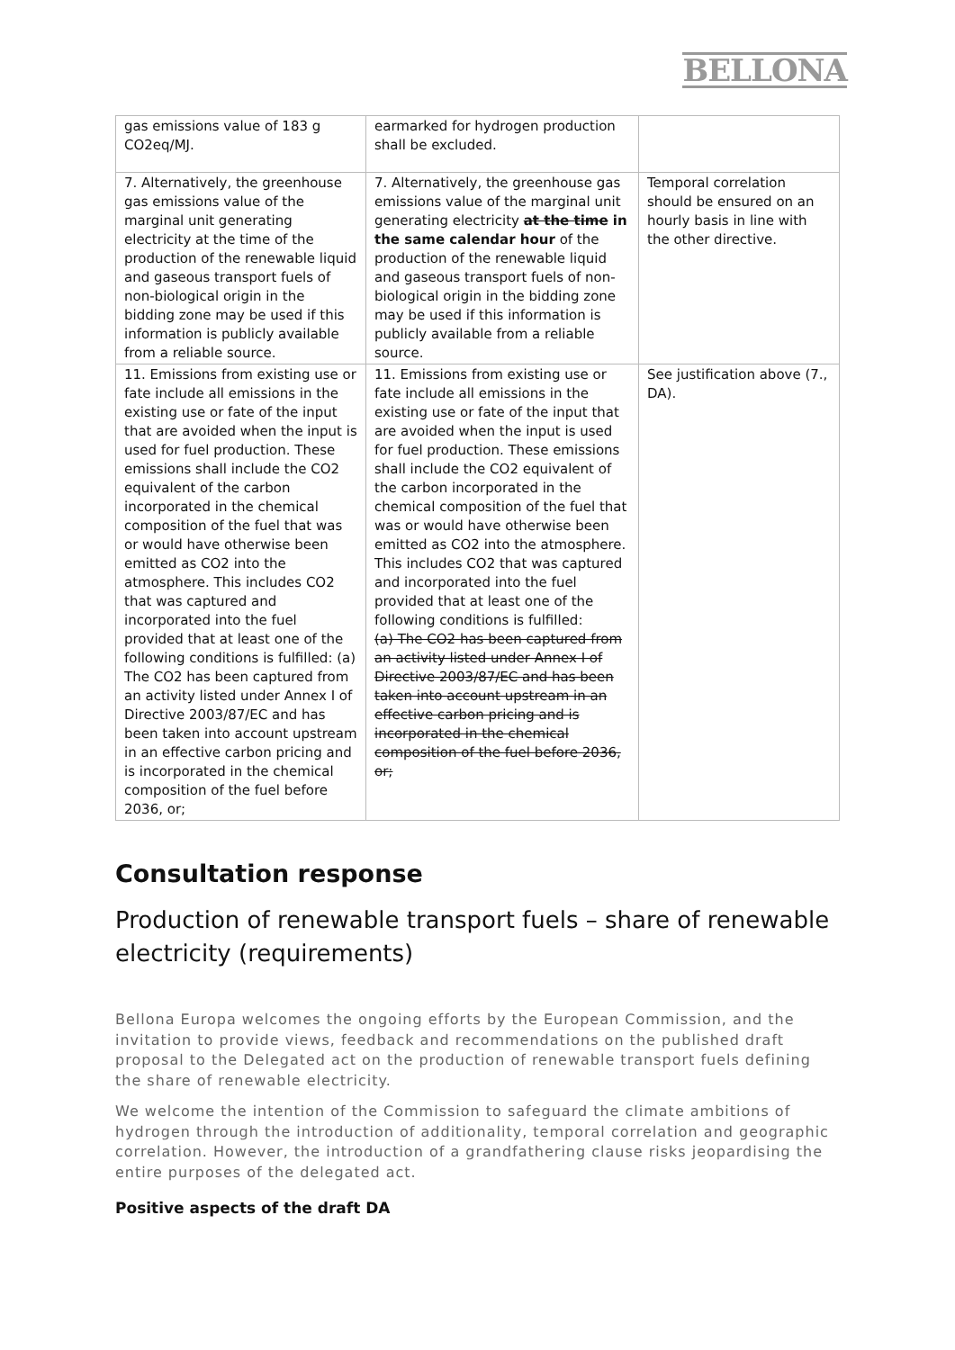BELLONA
| gas emissions value of 183 g CO2eq/MJ. | earmarked for hydrogen production shall be excluded. | |
| 7. Alternatively, the greenhouse gas emissions value of the marginal unit generating electricity at the time of the production of the renewable liquid and gaseous transport fuels of non-biological origin in the bidding zone may be used if this information is publicly available from a reliable source. | 7. Alternatively, the greenhouse gas emissions value of the marginal unit generating electricity at the time in the same calendar hour of the production of the renewable liquid and gaseous transport fuels of non-biological origin in the bidding zone may be used if this information is publicly available from a reliable source. | Temporal correlation should be ensured on an hourly basis in line with the other directive. |
| 11. Emissions from existing use or fate include all emissions in the existing use or fate of the input that are avoided when the input is used for fuel production. These emissions shall include the CO2 equivalent of the carbon incorporated in the chemical composition of the fuel that was or would have otherwise been emitted as CO2 into the atmosphere. This includes CO2 that was captured and incorporated into the fuel provided that at least one of the following conditions is fulfilled: (a) The CO2 has been captured from an activity listed under Annex I of Directive 2003/87/EC and has been taken into account upstream in an effective carbon pricing and is incorporated in the chemical composition of the fuel before 2036, or; | 11. Emissions from existing use or fate include all emissions in the existing use or fate of the input that are avoided when the input is used for fuel production. These emissions shall include the CO2 equivalent of the carbon incorporated in the chemical composition of the fuel that was or would have otherwise been emitted as CO2 into the atmosphere. This includes CO2 that was captured and incorporated into the fuel provided that at least one of the following conditions is fulfilled: (a) The CO2 has been captured from an activity listed under Annex I of Directive 2003/87/EC and has been taken into account upstream in an effective carbon pricing and is incorporated in the chemical composition of the fuel before 2036, or; | See justification above (7., DA). |
Consultation response
Production of renewable transport fuels – share of renewable electricity (requirements)
Bellona Europa welcomes the ongoing efforts by the European Commission, and the invitation to provide views, feedback and recommendations on the published draft proposal to the Delegated act on the production of renewable transport fuels defining the share of renewable electricity.
We welcome the intention of the Commission to safeguard the climate ambitions of hydrogen through the introduction of additionality, temporal correlation and geographic correlation. However, the introduction of a grandfathering clause risks jeopardising the entire purposes of the delegated act.
Positive aspects of the draft DA